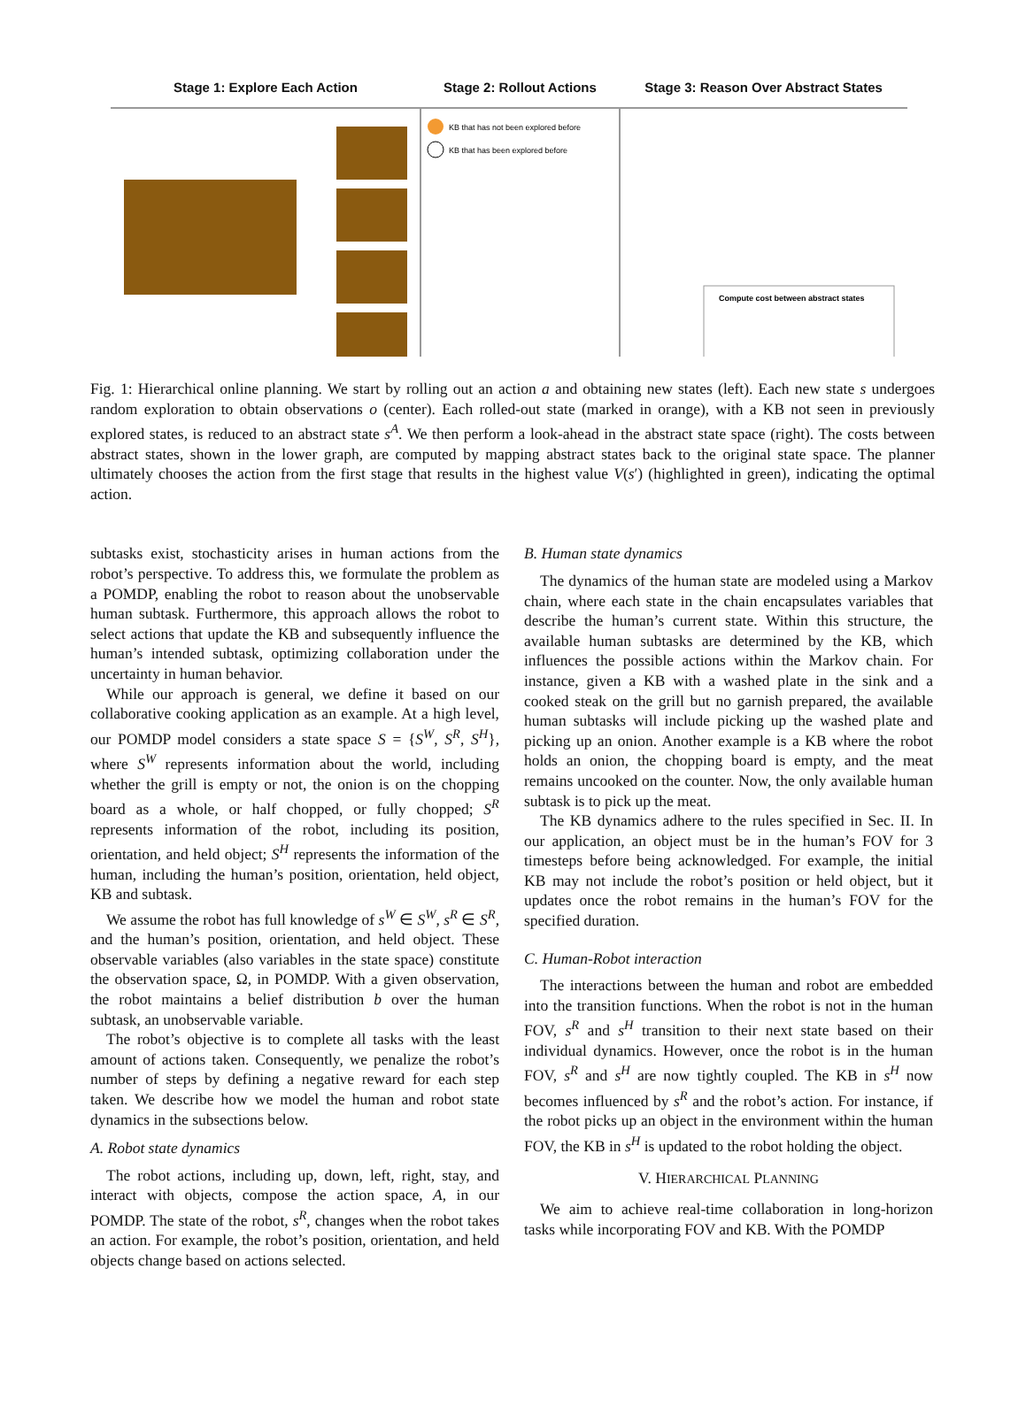Stage 1: Explore Each Action Stage 2: Rollout Actions Stage 3: Reason Over Abstract States
KB that has not been explored before
KB that has been explored before
Compute cost between abstract states
Fig. 1: Hierarchical online planning. We start by rolling out an action a and obtaining new states (left). Each new state s undergoes random exploration to obtain observations o (center). Each rolled-out state (marked in orange), with a KB not seen in previously explored states, is reduced to an abstract state s<sup>A</sup>. We then perform a look-ahead in the abstract state space (right). The costs between abstract states, shown in the lower graph, are computed by mapping abstract states back to the original state space. The planner ultimately chooses the action from the first stage that results in the highest value V(s′) (highlighted in green), indicating the optimal action.
subtasks exist, stochasticity arises in human actions from the robot’s perspective. To address this, we formulate the problem as a POMDP, enabling the robot to reason about the unobservable human subtask. Furthermore, this approach allows the robot to select actions that update the KB and subsequently influence the human’s intended subtask, optimizing collaboration under the uncertainty in human behavior.
While our approach is general, we define it based on our collaborative cooking application as an example. At a high level, our POMDP model considers a state space S = {S<sup>W</sup>, S<sup>R</sup>, S<sup>H</sup>}, where S<sup>W</sup> represents information about the world, including whether the grill is empty or not, the onion is on the chopping board as a whole, or half chopped, or fully chopped; S<sup>R</sup> represents information of the robot, including its position, orientation, and held object; S<sup>H</sup> represents the information of the human, including the human’s position, orientation, held object, KB and subtask.
We assume the robot has full knowledge of s<sup>W</sup> ∈ S<sup>W</sup>, s<sup>R</sup> ∈ S<sup>R</sup>, and the human’s position, orientation, and held object. These observable variables (also variables in the state space) constitute the observation space, Ω, in POMDP. With a given observation, the robot maintains a belief distribution b over the human subtask, an unobservable variable.
The robot’s objective is to complete all tasks with the least amount of actions taken. Consequently, we penalize the robot’s number of steps by defining a negative reward for each step taken. We describe how we model the human and robot state dynamics in the subsections below.
A. Robot state dynamics
The robot actions, including up, down, left, right, stay, and interact with objects, compose the action space, A, in our POMDP. The state of the robot, s<sup>R</sup>, changes when the robot takes an action. For example, the robot’s position, orientation, and held objects change based on actions selected.
B. Human state dynamics
The dynamics of the human state are modeled using a Markov chain, where each state in the chain encapsulates variables that describe the human’s current state. Within this structure, the available human subtasks are determined by the KB, which influences the possible actions within the Markov chain. For instance, given a KB with a washed plate in the sink and a cooked steak on the grill but no garnish prepared, the available human subtasks will include picking up the washed plate and picking up an onion. Another example is a KB where the robot holds an onion, the chopping board is empty, and the meat remains uncooked on the counter. Now, the only available human subtask is to pick up the meat.
The KB dynamics adhere to the rules specified in Sec. II. In our application, an object must be in the human’s FOV for 3 timesteps before being acknowledged. For example, the initial KB may not include the robot’s position or held object, but it updates once the robot remains in the human’s FOV for the specified duration.
C. Human-Robot interaction
The interactions between the human and robot are embedded into the transition functions. When the robot is not in the human FOV, s<sup>R</sup> and s<sup>H</sup> transition to their next state based on their individual dynamics. However, once the robot is in the human FOV, s<sup>R</sup> and s<sup>H</sup> are now tightly coupled. The KB in s<sup>H</sup> now becomes influenced by s<sup>R</sup> and the robot’s action. For instance, if the robot picks up an object in the environment within the human FOV, the KB in s<sup>H</sup> is updated to the robot holding the object.
V. HIERARCHICAL PLANNING
We aim to achieve real-time collaboration in long-horizon tasks while incorporating FOV and KB. With the POMDP